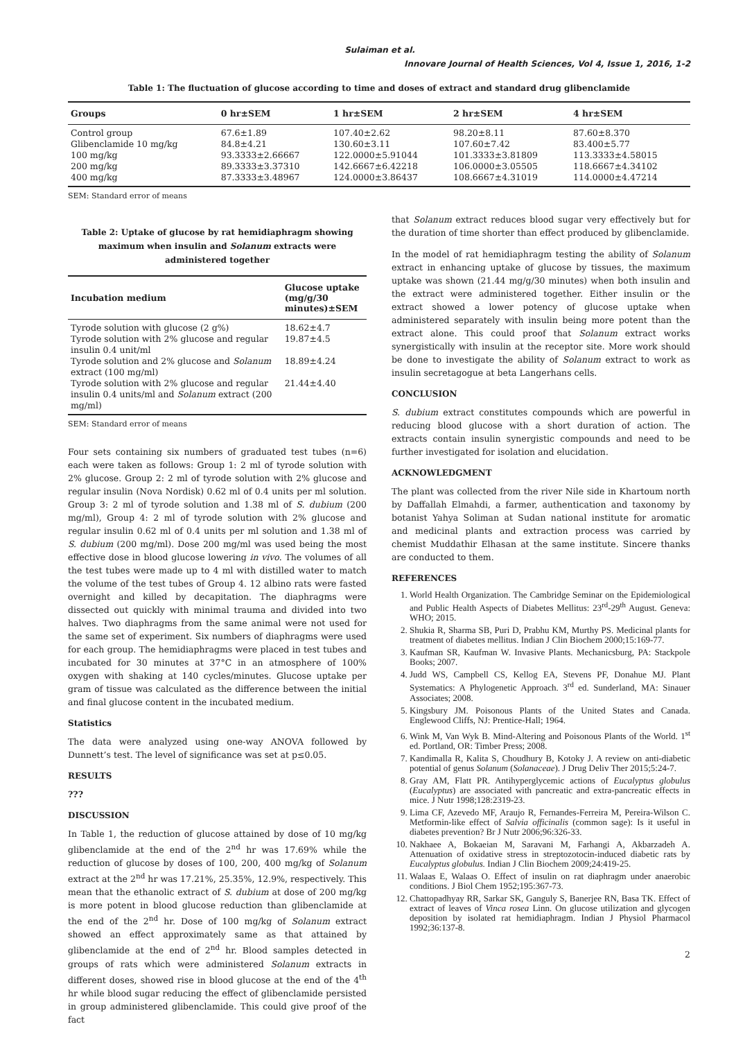Sulaiman et al.
Innovare Journal of Health Sciences, Vol 4, Issue 1, 2016, 1-2
Table 1: The fluctuation of glucose according to time and doses of extract and standard drug glibenclamide
| Groups | 0 hr±SEM | 1 hr±SEM | 2 hr±SEM | 4 hr±SEM |
| --- | --- | --- | --- | --- |
| Control group | 67.6±1.89 | 107.40±2.62 | 98.20±8.11 | 87.60±8.370 |
| Glibenclamide 10 mg/kg | 84.8±4.21 | 130.60±3.11 | 107.60±7.42 | 83.400±5.77 |
| 100 mg/kg | 93.3333±2.66667 | 122.0000±5.91044 | 101.3333±3.81809 | 113.3333±4.58015 |
| 200 mg/kg | 89.3333±3.37310 | 142.6667±6.42218 | 106.0000±3.05505 | 118.6667±4.34102 |
| 400 mg/kg | 87.3333±3.48967 | 124.0000±3.86437 | 108.6667±4.31019 | 114.0000±4.47214 |
SEM: Standard error of means
Table 2: Uptake of glucose by rat hemidiaphragm showing maximum when insulin and Solanum extracts were administered together
| Incubation medium | Glucose uptake (mg/g/30 minutes)±SEM |
| --- | --- |
| Tyrode solution with glucose (2 g%) | 18.62±4.7 |
| Tyrode solution with 2% glucose and regular insulin 0.4 unit/ml | 19.87±4.5 |
| Tyrode solution and 2% glucose and Solanum extract (100 mg/ml) | 18.89±4.24 |
| Tyrode solution with 2% glucose and regular insulin 0.4 units/ml and Solanum extract (200 mg/ml) | 21.44±4.40 |
SEM: Standard error of means
Four sets containing six numbers of graduated test tubes (n=6) each were taken as follows: Group 1: 2 ml of tyrode solution with 2% glucose. Group 2: 2 ml of tyrode solution with 2% glucose and regular insulin (Nova Nordisk) 0.62 ml of 0.4 units per ml solution. Group 3: 2 ml of tyrode solution and 1.38 ml of S. dubium (200 mg/ml), Group 4: 2 ml of tyrode solution with 2% glucose and regular insulin 0.62 ml of 0.4 units per ml solution and 1.38 ml of S. dubium (200 mg/ml). Dose 200 mg/ml was used being the most effective dose in blood glucose lowering in vivo. The volumes of all the test tubes were made up to 4 ml with distilled water to match the volume of the test tubes of Group 4. 12 albino rats were fasted overnight and killed by decapitation. The diaphragms were dissected out quickly with minimal trauma and divided into two halves. Two diaphragms from the same animal were not used for the same set of experiment. Six numbers of diaphragms were used for each group. The hemidiaphragms were placed in test tubes and incubated for 30 minutes at 37°C in an atmosphere of 100% oxygen with shaking at 140 cycles/minutes. Glucose uptake per gram of tissue was calculated as the difference between the initial and final glucose content in the incubated medium.
Statistics
The data were analyzed using one-way ANOVA followed by Dunnett’s test. The level of significance was set at p≤0.05.
RESULTS
???
DISCUSSION
In Table 1, the reduction of glucose attained by dose of 10 mg/kg glibenclamide at the end of the 2<sup>nd</sup> hr was 17.69% while the reduction of glucose by doses of 100, 200, 400 mg/kg of Solanum extract at the 2<sup>nd</sup> hr was 17.21%, 25.35%, 12.9%, respectively. This mean that the ethanolic extract of S. dubium at dose of 200 mg/kg is more potent in blood glucose reduction than glibenclamide at the end of the 2<sup>nd</sup> hr. Dose of 100 mg/kg of Solanum extract showed an effect approximately same as that attained by glibenclamide at the end of 2<sup>nd</sup> hr. Blood samples detected in groups of rats which were administered Solanum extracts in different doses, showed rise in blood glucose at the end of the 4<sup>th</sup> hr while blood sugar reducing the effect of glibenclamide persisted in group administered glibenclamide. This could give proof of the fact
that Solanum extract reduces blood sugar very effectively but for the duration of time shorter than effect produced by glibenclamide.
In the model of rat hemidiaphragm testing the ability of Solanum extract in enhancing uptake of glucose by tissues, the maximum uptake was shown (21.44 mg/g/30 minutes) when both insulin and the extract were administered together. Either insulin or the extract showed a lower potency of glucose uptake when administered separately with insulin being more potent than the extract alone. This could proof that Solanum extract works synergistically with insulin at the receptor site. More work should be done to investigate the ability of Solanum extract to work as insulin secretagogue at beta Langerhans cells.
CONCLUSION
S. dubium extract constitutes compounds which are powerful in reducing blood glucose with a short duration of action. The extracts contain insulin synergistic compounds and need to be further investigated for isolation and elucidation.
ACKNOWLEDGMENT
The plant was collected from the river Nile side in Khartoum north by Daffallah Elmahdi, a farmer, authentication and taxonomy by botanist Yahya Soliman at Sudan national institute for aromatic and medicinal plants and extraction process was carried by chemist Muddathir Elhasan at the same institute. Sincere thanks are conducted to them.
REFERENCES
1. World Health Organization. The Cambridge Seminar on the Epidemiological and Public Health Aspects of Diabetes Mellitus: 23<sup>rd</sup>-29<sup>th</sup> August. Geneva: WHO; 2015.
2. Shukia R, Sharma SB, Puri D, Prabhu KM, Murthy PS. Medicinal plants for treatment of diabetes mellitus. Indian J Clin Biochem 2000;15:169-77.
3. Kaufman SR, Kaufman W. Invasive Plants. Mechanicsburg, PA: Stackpole Books; 2007.
4. Judd WS, Campbell CS, Kellog EA, Stevens PF, Donahue MJ. Plant Systematics: A Phylogenetic Approach. 3<sup>rd</sup> ed. Sunderland, MA: Sinauer Associates; 2008.
5. Kingsbury JM. Poisonous Plants of the United States and Canada. Englewood Cliffs, NJ: Prentice-Hall; 1964.
6. Wink M, Van Wyk B. Mind-Altering and Poisonous Plants of the World. 1<sup>st</sup> ed. Portland, OR: Timber Press; 2008.
7. Kandimalla R, Kalita S, Choudhury B, Kotoky J. A review on anti-diabetic potential of genus Solanum (Solanaceae). J Drug Deliv Ther 2015;5:24-7.
8. Gray AM, Flatt PR. Antihyperglycemic actions of Eucalyptus globulus (Eucalyptus) are associated with pancreatic and extra-pancreatic effects in mice. J Nutr 1998;128:2319-23.
9. Lima CF, Azevedo MF, Araujo R, Fernandes-Ferreira M, Pereira-Wilson C. Metformin-like effect of Salvia officinalis (common sage): Is it useful in diabetes prevention? Br J Nutr 2006;96:326-33.
10. Nakhaee A, Bokaeian M, Saravani M, Farhangi A, Akbarzadeh A. Attenuation of oxidative stress in streptozotocin-induced diabetic rats by Eucalyptus globulus. Indian J Clin Biochem 2009;24:419-25.
11. Walaas E, Walaas O. Effect of insulin on rat diaphragm under anaerobic conditions. J Biol Chem 1952;195:367-73.
12. Chattopadhyay RR, Sarkar SK, Ganguly S, Banerjee RN, Basa TK. Effect of extract of leaves of Vinca rosea Linn. On glucose utilization and glycogen deposition by isolated rat hemidiaphragm. Indian J Physiol Pharmacol 1992;36:137-8.
2